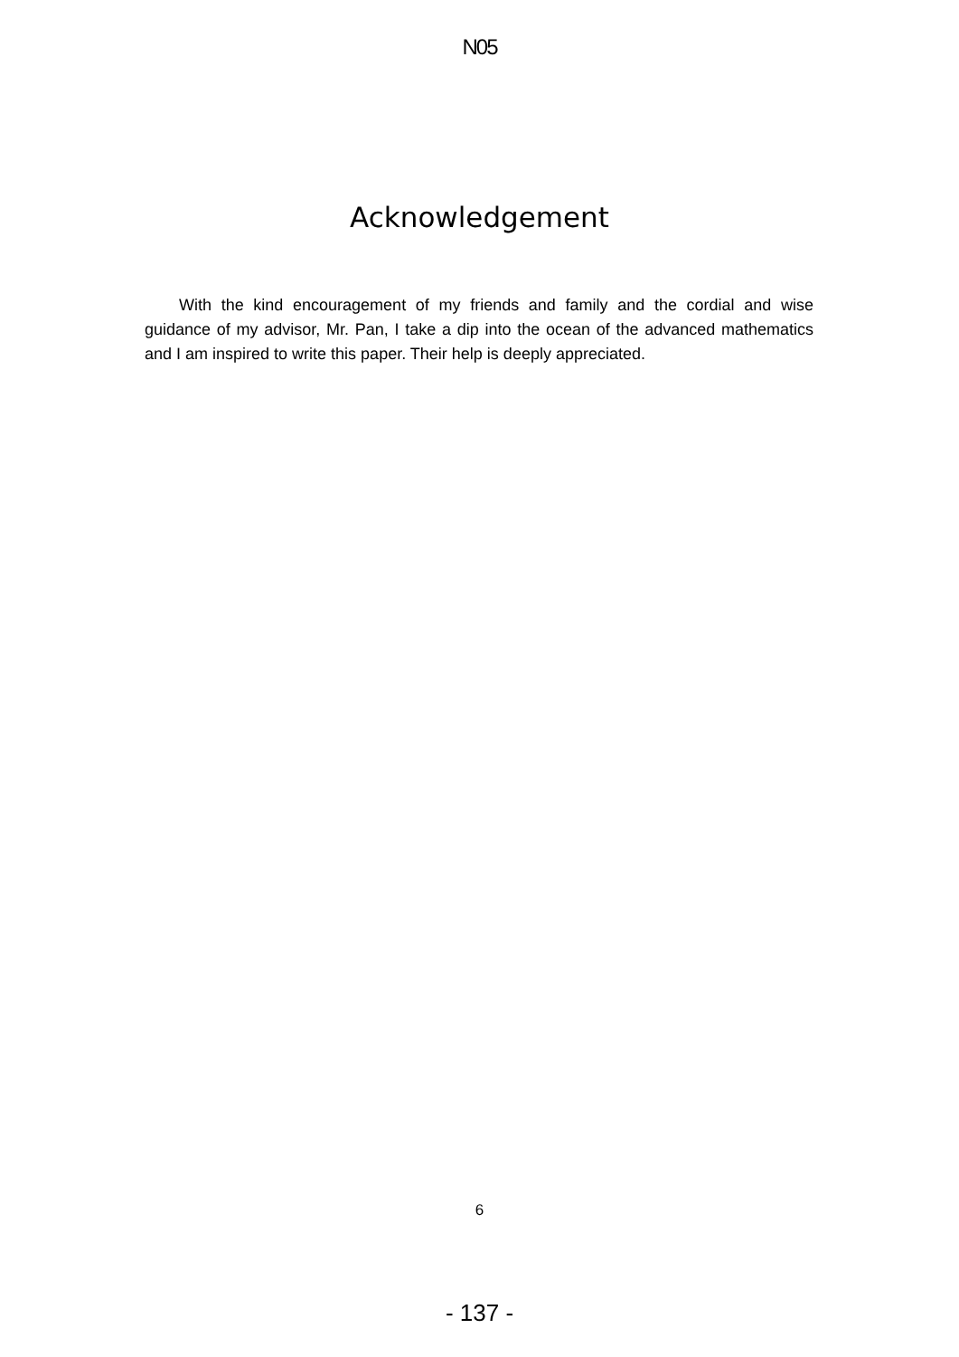N05
Acknowledgement
With the kind encouragement of my friends and family and the cordial and wise guidance of my advisor, Mr. Pan, I take a dip into the ocean of the advanced mathematics and I am inspired to write this paper. Their help is deeply appreciated.
6
- 137 -